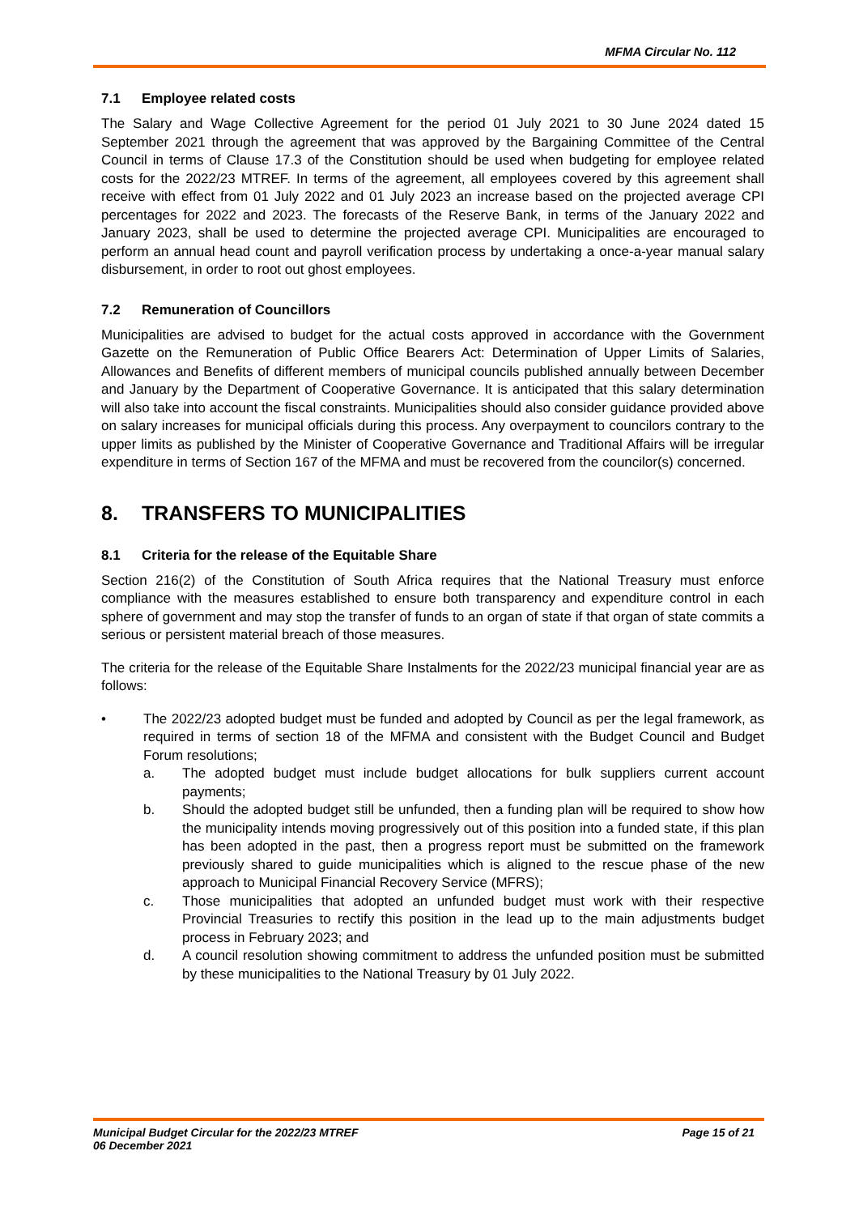MFMA Circular No. 112
7.1 Employee related costs
The Salary and Wage Collective Agreement for the period 01 July 2021 to 30 June 2024 dated 15 September 2021 through the agreement that was approved by the Bargaining Committee of the Central Council in terms of Clause 17.3 of the Constitution should be used when budgeting for employee related costs for the 2022/23 MTREF. In terms of the agreement, all employees covered by this agreement shall receive with effect from 01 July 2022 and 01 July 2023 an increase based on the projected average CPI percentages for 2022 and 2023. The forecasts of the Reserve Bank, in terms of the January 2022 and January 2023, shall be used to determine the projected average CPI. Municipalities are encouraged to perform an annual head count and payroll verification process by undertaking a once-a-year manual salary disbursement, in order to root out ghost employees.
7.2 Remuneration of Councillors
Municipalities are advised to budget for the actual costs approved in accordance with the Government Gazette on the Remuneration of Public Office Bearers Act: Determination of Upper Limits of Salaries, Allowances and Benefits of different members of municipal councils published annually between December and January by the Department of Cooperative Governance. It is anticipated that this salary determination will also take into account the fiscal constraints. Municipalities should also consider guidance provided above on salary increases for municipal officials during this process. Any overpayment to councilors contrary to the upper limits as published by the Minister of Cooperative Governance and Traditional Affairs will be irregular expenditure in terms of Section 167 of the MFMA and must be recovered from the councilor(s) concerned.
8. TRANSFERS TO MUNICIPALITIES
8.1 Criteria for the release of the Equitable Share
Section 216(2) of the Constitution of South Africa requires that the National Treasury must enforce compliance with the measures established to ensure both transparency and expenditure control in each sphere of government and may stop the transfer of funds to an organ of state if that organ of state commits a serious or persistent material breach of those measures.
The criteria for the release of the Equitable Share Instalments for the 2022/23 municipal financial year are as follows:
• The 2022/23 adopted budget must be funded and adopted by Council as per the legal framework, as required in terms of section 18 of the MFMA and consistent with the Budget Council and Budget Forum resolutions;
a. The adopted budget must include budget allocations for bulk suppliers current account payments;
b. Should the adopted budget still be unfunded, then a funding plan will be required to show how the municipality intends moving progressively out of this position into a funded state, if this plan has been adopted in the past, then a progress report must be submitted on the framework previously shared to guide municipalities which is aligned to the rescue phase of the new approach to Municipal Financial Recovery Service (MFRS);
c. Those municipalities that adopted an unfunded budget must work with their respective Provincial Treasuries to rectify this position in the lead up to the main adjustments budget process in February 2023; and
d. A council resolution showing commitment to address the unfunded position must be submitted by these municipalities to the National Treasury by 01 July 2022.
Municipal Budget Circular for the 2022/23 MTREF
06 December 2021 Page 15 of 21